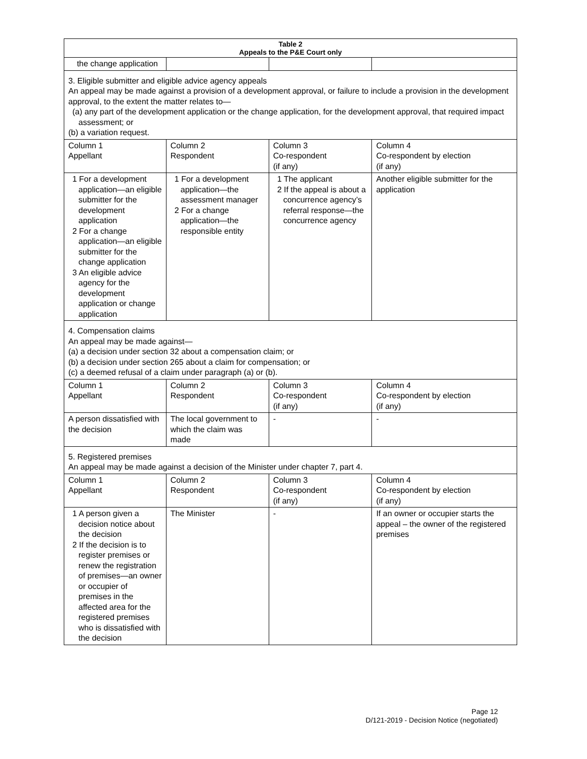| Table 2 Appeals to the P&E Court only | | | |
| --- | --- | --- | --- |
| the change application | | | |
| 3. Eligible submitter and eligible advice agency appeals An appeal may be made against a provision of a development approval, or failure to include a provision in the development approval, to the extent the matter relates to— (a) any part of the development application or the change application, for the development approval, that required impact assessment; or (b) a variation request. | | | |
| Column 1 Appellant | Column 2 Respondent | Column 3 Co-respondent (if any) | Column 4 Co-respondent by election (if any) |
| 1 For a development application—an eligible submitter for the development application 2 For a change application—an eligible submitter for the change application 3 An eligible advice agency for the development application or change application | 1 For a development application—the assessment manager 2 For a change application—the responsible entity | 1 The applicant 2 If the appeal is about a concurrence agency’s referral response—the concurrence agency | Another eligible submitter for the application |
| 4. Compensation claims An appeal may be made against— (a) a decision under section 32 about a compensation claim; or (b) a decision under section 265 about a claim for compensation; or (c) a deemed refusal of a claim under paragraph (a) or (b). | | | |
| Column 1 Appellant | Column 2 Respondent | Column 3 Co-respondent (if any) | Column 4 Co-respondent by election (if any) |
| A person dissatisfied with the decision | The local government to which the claim was made | - | - |
| 5. Registered premises An appeal may be made against a decision of the Minister under chapter 7, part 4. | | | |
| Column 1 Appellant | Column 2 Respondent | Column 3 Co-respondent (if any) | Column 4 Co-respondent by election (if any) |
| 1 A person given a decision notice about the decision 2 If the decision is to register premises or renew the registration of premises—an owner or occupier of premises in the affected area for the registered premises who is dissatisfied with the decision | The Minister | - | If an owner or occupier starts the appeal – the owner of the registered premises |
Page 12
D/121-2019 - Decision Notice (negotiated)